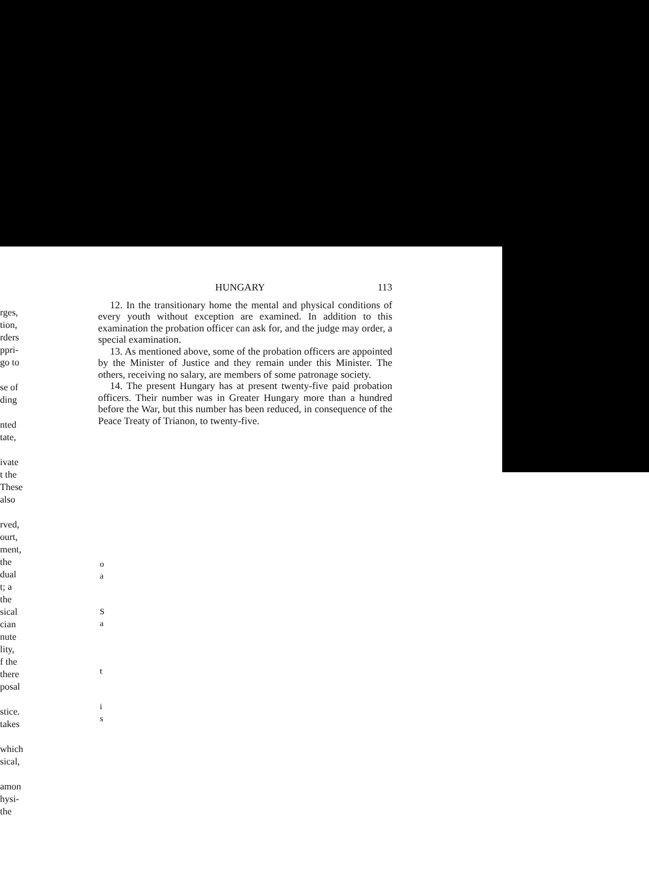HUNGARY 113
12. In the transitionary home the mental and physical conditions of every youth without exception are examined. In addition to this examination the probation officer can ask for, and the judge may order, a special examination.
13. As mentioned above, some of the probation officers are appointed by the Minister of Justice and they remain under this Minister. The others, receiving no salary, are members of some patronage society.
14. The present Hungary has at present twenty-five paid probation officers. Their number was in Greater Hungary more than a hundred before the War, but this number has been reduced, in consequence of the Peace Treaty of Trianon, to twenty-five.
rges,
tion,
rders
ppri-
go to
se of
ding
nted
tate,
ivate
t the
These
also
rved,
ourt,
ment,
the
dual
t; a
the
sical
cian
nute
lity,
f the
there
posal
stice.
takes
which
sical,
amon
hysi-
the
o
a
S
a
t
i
s